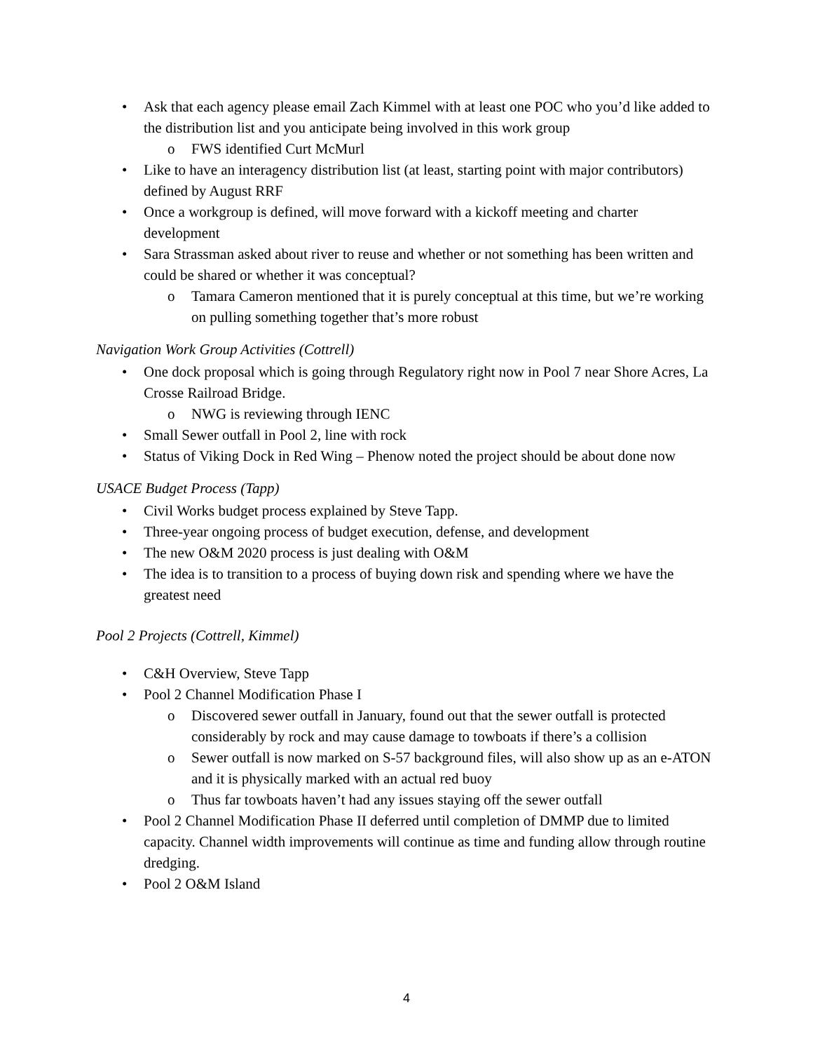• Ask that each agency please email Zach Kimmel with at least one POC who you’d like added to the distribution list and you anticipate being involved in this work group
o FWS identified Curt McMurl
• Like to have an interagency distribution list (at least, starting point with major contributors) defined by August RRF
• Once a workgroup is defined, will move forward with a kickoff meeting and charter development
• Sara Strassman asked about river to reuse and whether or not something has been written and could be shared or whether it was conceptual?
o Tamara Cameron mentioned that it is purely conceptual at this time, but we’re working on pulling something together that’s more robust
Navigation Work Group Activities (Cottrell)
• One dock proposal which is going through Regulatory right now in Pool 7 near Shore Acres, La Crosse Railroad Bridge.
o NWG is reviewing through IENC
• Small Sewer outfall in Pool 2, line with rock
• Status of Viking Dock in Red Wing – Phenow noted the project should be about done now
USACE Budget Process (Tapp)
• Civil Works budget process explained by Steve Tapp.
• Three-year ongoing process of budget execution, defense, and development
• The new O&M 2020 process is just dealing with O&M
• The idea is to transition to a process of buying down risk and spending where we have the greatest need
Pool 2 Projects (Cottrell, Kimmel)
• C&H Overview, Steve Tapp
• Pool 2 Channel Modification Phase I
o Discovered sewer outfall in January, found out that the sewer outfall is protected considerably by rock and may cause damage to towboats if there’s a collision
o Sewer outfall is now marked on S-57 background files, will also show up as an e-ATON and it is physically marked with an actual red buoy
o Thus far towboats haven’t had any issues staying off the sewer outfall
• Pool 2 Channel Modification Phase II deferred until completion of DMMP due to limited capacity. Channel width improvements will continue as time and funding allow through routine dredging.
• Pool 2 O&M Island
4